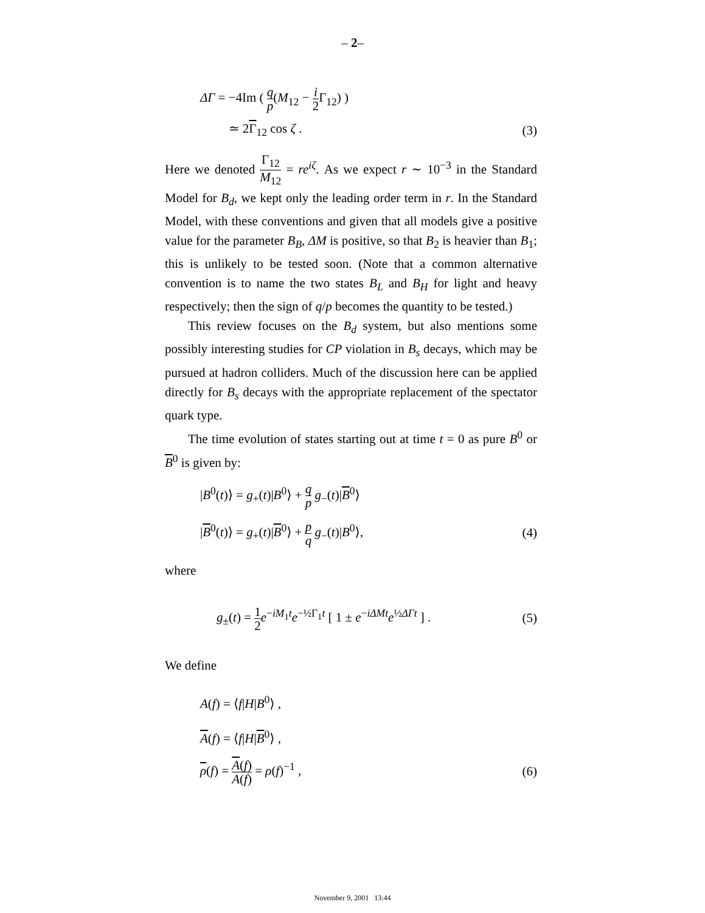– 2–
ΔΓ = −4Im ( q p(M<sub>12</sub> − i 2 Γ<sub>12</sub>) )
≃ 2Γ<sub>12</sub> cos ζ . (3)
Here we denoted Γ<sub>12</sub> M<sub>12</sub> = re<sup>iζ</sup>. As we expect r ∼ 10<sup>−3</sup> in the Standard Model for B<sub>d</sub>, we kept only the leading order term in r. In the Standard Model, with these conventions and given that all models give a positive value for the parameter B<sub>B</sub>, ΔM is positive, so that B<sub>2</sub> is heavier than B<sub>1</sub>; this is unlikely to be tested soon. (Note that a common alternative convention is to name the two states B<sub>L</sub> and B<sub>H</sub> for light and heavy respectively; then the sign of q/p becomes the quantity to be tested.)
This review focuses on the B<sub>d</sub> system, but also mentions some possibly interesting studies for CP violation in B<sub>s</sub> decays, which may be pursued at hadron colliders. Much of the discussion here can be applied directly for B<sub>s</sub> decays with the appropriate replacement of the spectator quark type.
The time evolution of states starting out at time t = 0 as pure B<sup>0</sup> or B<sup>0</sup> is given by:
|B<sup>0</sup>(t)⟩ = g<sub>+</sub>(t)|B<sup>0</sup>⟩ + q p g<sub>−</sub>(t)|B<sup>0</sup>⟩
|B<sup>0</sup>(t)⟩ = g<sub>+</sub>(t)|B<sup>0</sup>⟩ + p q g<sub>−</sub>(t)|B<sup>0</sup>⟩, (4)
where
g<sub>±</sub>(t) = 1 2 e<sup>−iM<sub>1</sub>t</sup>e<sup>−½Γ<sub>1</sub>t</sup> [ 1 ± e<sup>−iΔMt</sup>e<sup>½ΔΓt</sup> ] . (5)
We define
A(f) = ⟨f|H|B<sup>0</sup>⟩ ,
A(f) = ⟨f|H|B<sup>0</sup>⟩ ,
ρ(f) = A(f) A(f) = ρ(f)<sup>−1</sup> , (6)
November 9, 2001 13:44